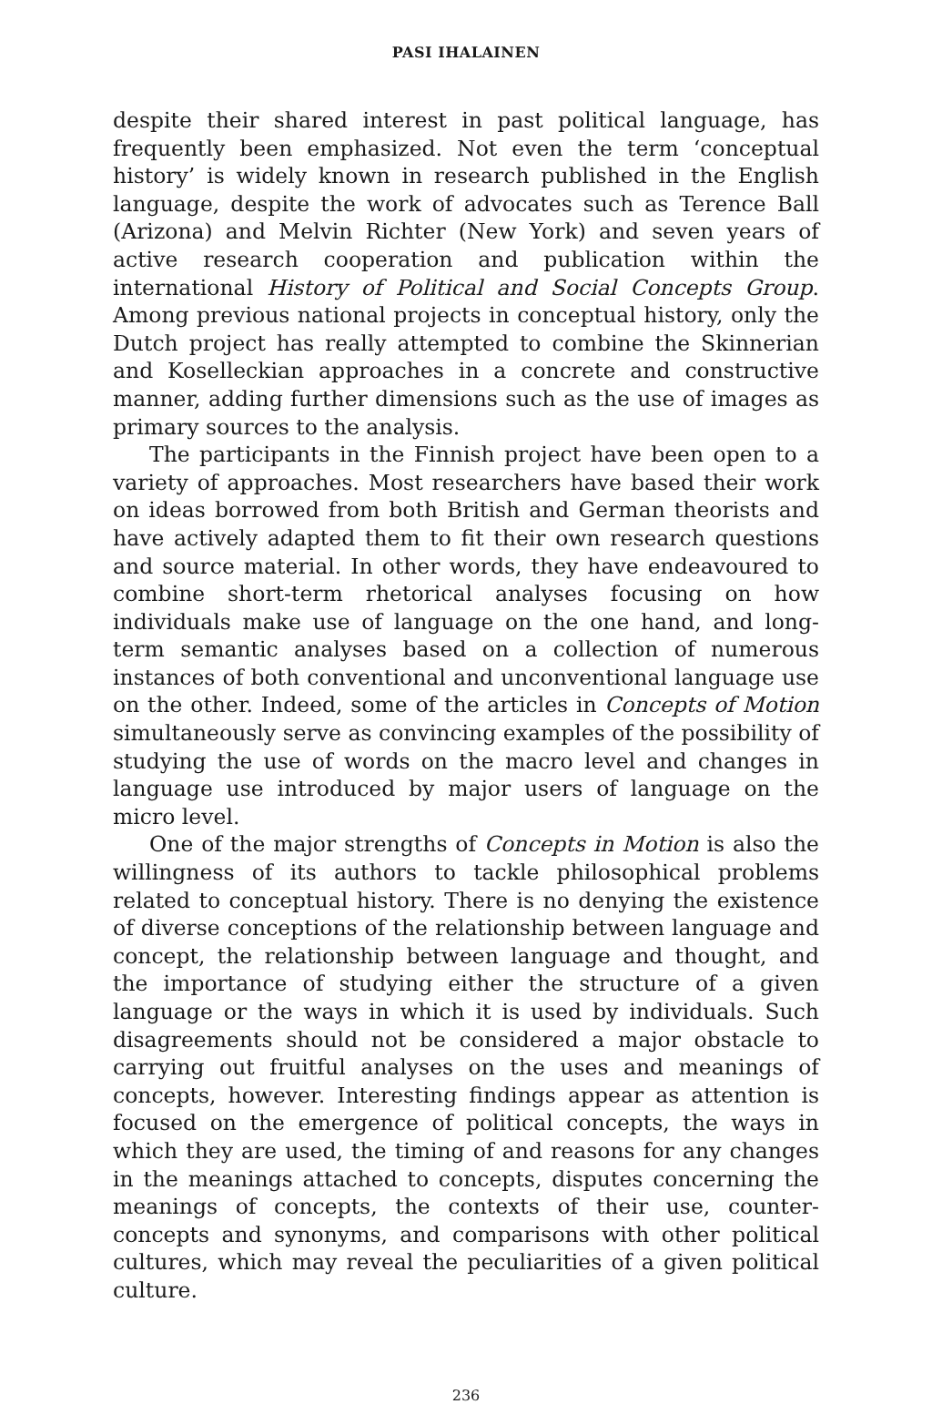PASI IHALAINEN
despite their shared interest in past political language, has frequently been emphasized. Not even the term ‘conceptual history’ is widely known in research published in the English language, despite the work of advocates such as Terence Ball (Arizona) and Melvin Richter (New York) and seven years of active research cooperation and publication within the international History of Political and Social Concepts Group. Among previous national projects in conceptual history, only the Dutch project has really attempted to combine the Skinnerian and Koselleckian approaches in a concrete and constructive manner, adding further dimensions such as the use of images as primary sources to the analysis.
The participants in the Finnish project have been open to a variety of approaches. Most researchers have based their work on ideas borrowed from both British and German theorists and have actively adapted them to fit their own research questions and source material. In other words, they have endeavoured to combine short-term rhetorical analyses focusing on how individuals make use of language on the one hand, and long-term semantic analyses based on a collection of numerous instances of both conventional and unconventional language use on the other. Indeed, some of the articles in Concepts of Motion simultaneously serve as convincing examples of the possibility of studying the use of words on the macro level and changes in language use introduced by major users of language on the micro level.
One of the major strengths of Concepts in Motion is also the willingness of its authors to tackle philosophical problems related to conceptual history. There is no denying the existence of diverse conceptions of the relationship between language and concept, the relationship between language and thought, and the importance of studying either the structure of a given language or the ways in which it is used by individuals. Such disagreements should not be considered a major obstacle to carrying out fruitful analyses on the uses and meanings of concepts, however. Interesting findings appear as attention is focused on the emergence of political concepts, the ways in which they are used, the timing of and reasons for any changes in the meanings attached to concepts, disputes concerning the meanings of concepts, the contexts of their use, counter-concepts and synonyms, and comparisons with other political cultures, which may reveal the peculiarities of a given political culture.
236